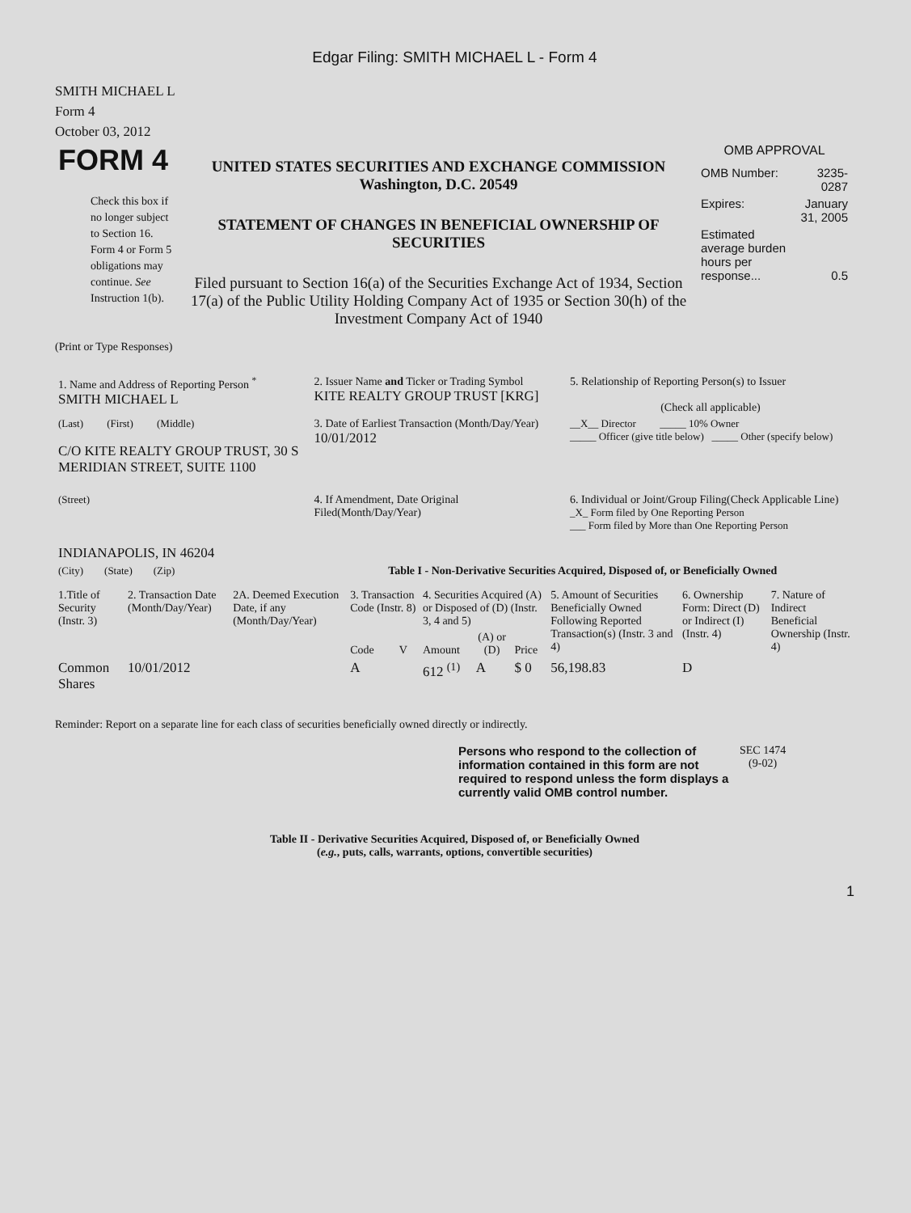Edgar Filing: SMITH MICHAEL L - Form 4
SMITH MICHAEL L
Form 4
October 03, 2012
| FORM 4 Check this box if no longer subject to Section 16. Form 4 or Form 5 obligations may continue. See Instruction 1(b). | UNITED STATES SECURITIES AND EXCHANGE COMMISSION Washington, D.C. 20549 STATEMENT OF CHANGES IN BENEFICIAL OWNERSHIP OF SECURITIES Filed pursuant to Section 16(a) of the Securities Exchange Act of 1934, Section 17(a) of the Public Utility Holding Company Act of 1935 or Section 30(h) of the Investment Company Act of 1940 | OMB APPROVAL / OMB Number: / 3235-0287 / / Expires: / January 31, 2005 / / Estimated average burden hours per response... / 0.5 / |
(Print or Type Responses)
| 1. Name and Address of Reporting Person <sup>*</sup> SMITH MICHAEL L | 2. Issuer Name and Ticker or Trading Symbol KITE REALTY GROUP TRUST [KRG] | 5. Relationship of Reporting Person(s) to Issuer (Check all applicable) |
| (Last) (First) (Middle) C/O KITE REALTY GROUP TRUST, 30 S MERIDIAN STREET, SUITE 1100 | 3. Date of Earliest Transaction (Month/Day/Year) 10/01/2012 | __X__ Director _____ 10% Owner _____ Officer (give title below) _____ Other (specify below) |
| (Street) INDIANAPOLIS, IN 46204 | 4. If Amendment, Date Original Filed(Month/Day/Year) | 6. Individual or Joint/Group Filing(Check Applicable Line) _X_ Form filed by One Reporting Person ___ Form filed by More than One Reporting Person |
| (City) (State) (Zip) | Table I - Non-Derivative Securities Acquired, Disposed of, or Beneficially Owned | |
| 1.Title of Security (Instr. 3) | 2. Transaction Date (Month/Day/Year) | 2A. Deemed Execution Date, if any (Month/Day/Year) | 3. Transaction Code (Instr. 8) | | 4. Securities Acquired (A) or Disposed of (D) (Instr. 3, 4 and 5) | | | 5. Amount of Securities Beneficially Owned Following Reported Transaction(s) (Instr. 3 and 4) | 6. Ownership Form: Direct (D) or Indirect (I) (Instr. 4) | 7. Nature of Indirect Beneficial Ownership (Instr. 4) |
| --- | --- | --- | --- | --- | --- | --- | --- | --- | --- | --- |
| | | | Code | V | Amount | (A) or (D) | Price | | | |
| Common Shares | 10/01/2012 | | A | | 612 <sup>(1)</sup> | A | $ 0 | 56,198.83 | D | |
Reminder: Report on a separate line for each class of securities beneficially owned directly or indirectly.
| Persons who respond to the collection of information contained in this form are not required to respond unless the form displays a currently valid OMB control number. | SEC 1474 (9-02) |
Table II - Derivative Securities Acquired, Disposed of, or Beneficially Owned
(e.g., puts, calls, warrants, options, convertible securities)
1